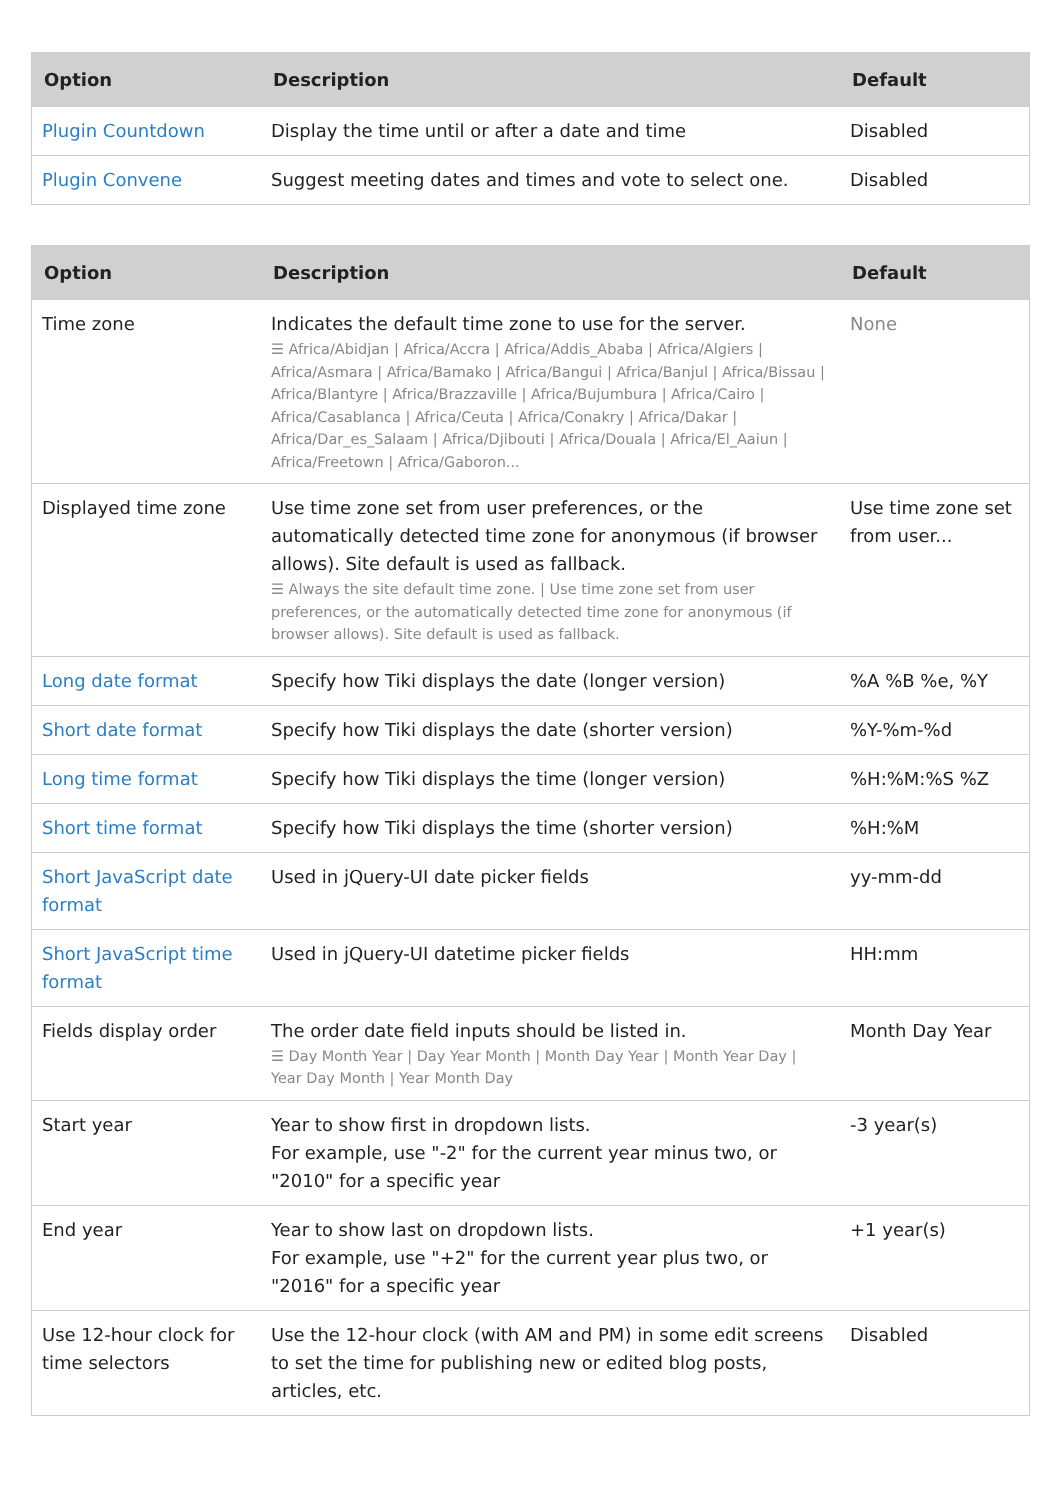| Option | Description | Default |
| --- | --- | --- |
| Plugin Countdown | Display the time until or after a date and time | Disabled |
| Plugin Convene | Suggest meeting dates and times and vote to select one. | Disabled |
| Option | Description | Default |
| --- | --- | --- |
| Time zone | Indicates the default time zone to use for the server. ☰ Africa/Abidjan / Africa/Accra / Africa/Addis_Ababa / Africa/Algiers / Africa/Asmara / Africa/Bamako / Africa/Bangui / Africa/Banjul / Africa/Bissau / Africa/Blantyre / Africa/Brazzaville / Africa/Bujumbura / Africa/Cairo / Africa/Casablanca / Africa/Ceuta / Africa/Conakry / Africa/Dakar / Africa/Dar_es_Salaam / Africa/Djibouti / Africa/Douala / Africa/El_Aaiun / Africa/Freetown / Africa/Gaboron... | None |
| Displayed time zone | Use time zone set from user preferences, or the automatically detected time zone for anonymous (if browser allows). Site default is used as fallback. ☰ Always the site default time zone. / Use time zone set from user preferences, or the automatically detected time zone for anonymous (if browser allows). Site default is used as fallback. | Use time zone set from user... |
| Long date format | Specify how Tiki displays the date (longer version) | %A %B %e, %Y |
| Short date format | Specify how Tiki displays the date (shorter version) | %Y-%m-%d |
| Long time format | Specify how Tiki displays the time (longer version) | %H:%M:%S %Z |
| Short time format | Specify how Tiki displays the time (shorter version) | %H:%M |
| Short JavaScript date format | Used in jQuery-UI date picker fields | yy-mm-dd |
| Short JavaScript time format | Used in jQuery-UI datetime picker fields | HH:mm |
| Fields display order | The order date field inputs should be listed in. ☰ Day Month Year / Day Year Month / Month Day Year / Month Year Day / Year Day Month / Year Month Day | Month Day Year |
| Start year | Year to show first in dropdown lists. For example, use "-2" for the current year minus two, or "2010" for a specific year | -3 year(s) |
| End year | Year to show last on dropdown lists. For example, use "+2" for the current year plus two, or "2016" for a specific year | +1 year(s) |
| Use 12-hour clock for time selectors | Use the 12-hour clock (with AM and PM) in some edit screens to set the time for publishing new or edited blog posts, articles, etc. | Disabled |